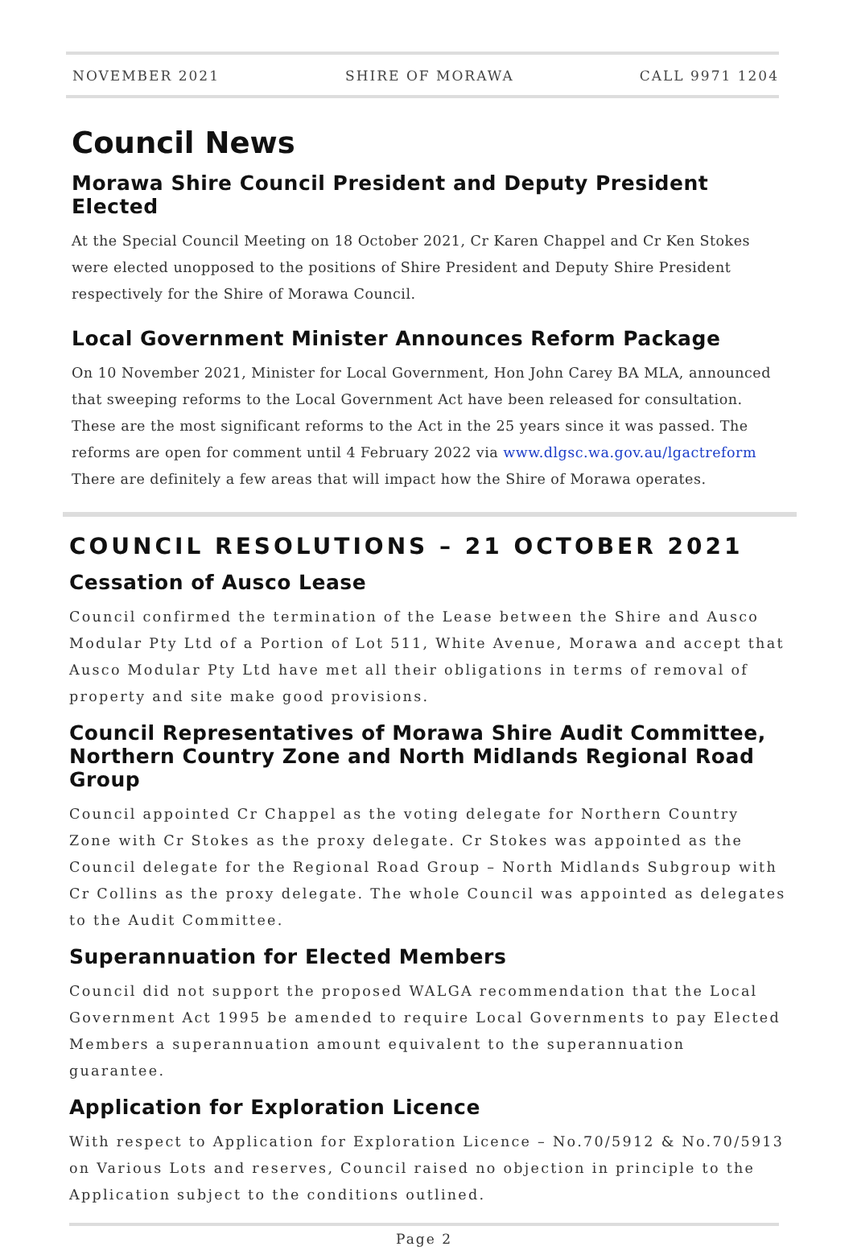NOVEMBER 2021 SHIRE OF MORAWA CALL 9971 1204
Council News
Morawa Shire Council President and Deputy President Elected
At the Special Council Meeting on 18 October 2021, Cr Karen Chappel and Cr Ken Stokes were elected unopposed to the positions of Shire President and Deputy Shire President respectively for the Shire of Morawa Council.
Local Government Minister Announces Reform Package
On 10 November 2021, Minister for Local Government, Hon John Carey BA MLA, announced that sweeping reforms to the Local Government Act have been released for consultation. These are the most significant reforms to the Act in the 25 years since it was passed. The reforms are open for comment until 4 February 2022 via www.dlgsc.wa.gov.au/lgactreform There are definitely a few areas that will impact how the Shire of Morawa operates.
COUNCIL RESOLUTIONS – 21 OCTOBER 2021
Cessation of Ausco Lease
Council confirmed the termination of the Lease between the Shire and Ausco Modular Pty Ltd of a Portion of Lot 511, White Avenue, Morawa and accept that Ausco Modular Pty Ltd have met all their obligations in terms of removal of property and site make good provisions.
Council Representatives of Morawa Shire Audit Committee, Northern Country Zone and North Midlands Regional Road Group
Council appointed Cr Chappel as the voting delegate for Northern Country Zone with Cr Stokes as the proxy delegate. Cr Stokes was appointed as the Council delegate for the Regional Road Group – North Midlands Subgroup with Cr Collins as the proxy delegate. The whole Council was appointed as delegates to the Audit Committee.
Superannuation for Elected Members
Council did not support the proposed WALGA recommendation that the Local Government Act 1995 be amended to require Local Governments to pay Elected Members a superannuation amount equivalent to the superannuation guarantee.
Application for Exploration Licence
With respect to Application for Exploration Licence – No.70/5912 & No.70/5913 on Various Lots and reserves, Council raised no objection in principle to the Application subject to the conditions outlined.
Page 2